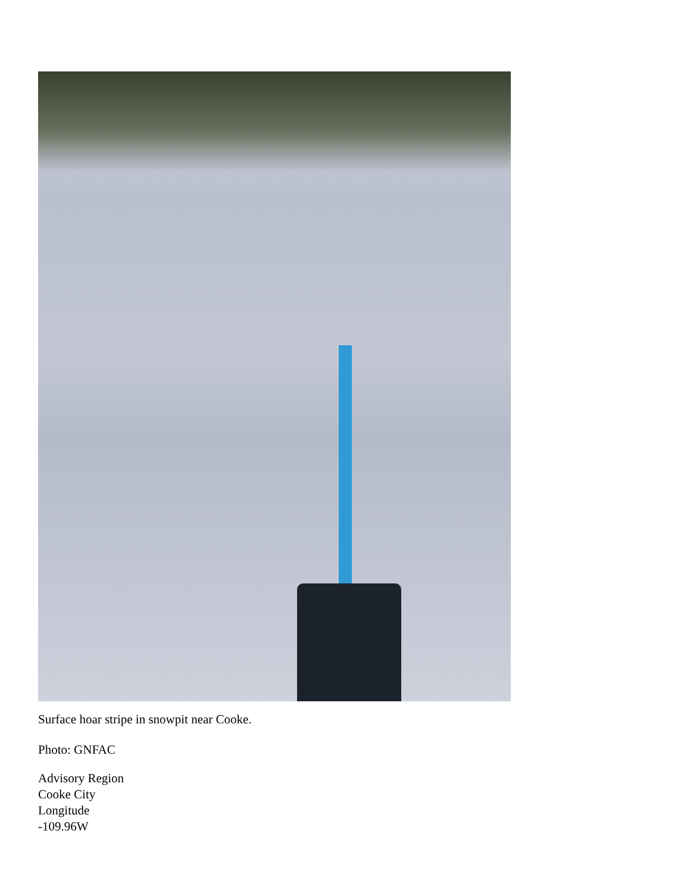Surface hoar stripe in snowpit near Cooke.
Photo: GNFAC
Advisory Region
Cooke City
Longitude
-109.96W